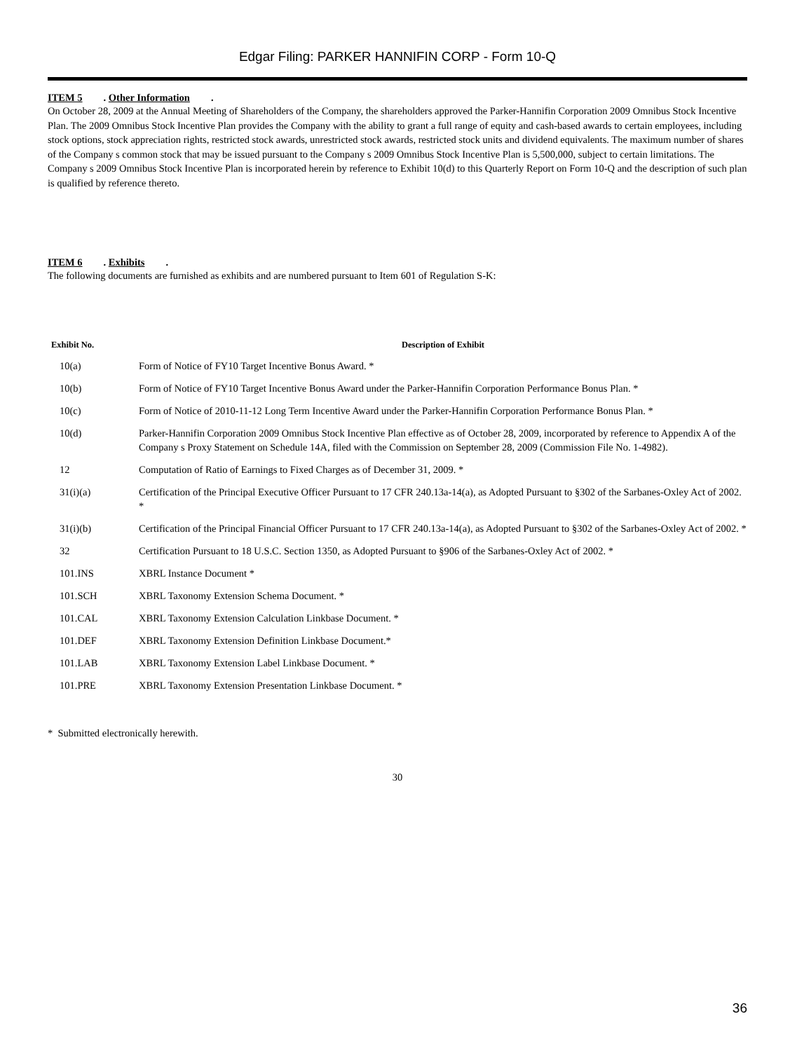Edgar Filing: PARKER HANNIFIN CORP - Form 10-Q
ITEM 5. Other Information.
On October 28, 2009 at the Annual Meeting of Shareholders of the Company, the shareholders approved the Parker-Hannifin Corporation 2009 Omnibus Stock Incentive Plan. The 2009 Omnibus Stock Incentive Plan provides the Company with the ability to grant a full range of equity and cash-based awards to certain employees, including stock options, stock appreciation rights, restricted stock awards, unrestricted stock awards, restricted stock units and dividend equivalents. The maximum number of shares of the Company s common stock that may be issued pursuant to the Company s 2009 Omnibus Stock Incentive Plan is 5,500,000, subject to certain limitations. The Company s 2009 Omnibus Stock Incentive Plan is incorporated herein by reference to Exhibit 10(d) to this Quarterly Report on Form 10-Q and the description of such plan is qualified by reference thereto.
ITEM 6. Exhibits.
The following documents are furnished as exhibits and are numbered pursuant to Item 601 of Regulation S-K:
| Exhibit No. | Description of Exhibit |
| --- | --- |
| 10(a) | Form of Notice of FY10 Target Incentive Bonus Award. * |
| 10(b) | Form of Notice of FY10 Target Incentive Bonus Award under the Parker-Hannifin Corporation Performance Bonus Plan. * |
| 10(c) | Form of Notice of 2010-11-12 Long Term Incentive Award under the Parker-Hannifin Corporation Performance Bonus Plan. * |
| 10(d) | Parker-Hannifin Corporation 2009 Omnibus Stock Incentive Plan effective as of October 28, 2009, incorporated by reference to Appendix A of the Company s Proxy Statement on Schedule 14A, filed with the Commission on September 28, 2009 (Commission File No. 1-4982). |
| 12 | Computation of Ratio of Earnings to Fixed Charges as of December 31, 2009. * |
| 31(i)(a) | Certification of the Principal Executive Officer Pursuant to 17 CFR 240.13a-14(a), as Adopted Pursuant to §302 of the Sarbanes-Oxley Act of 2002. * |
| 31(i)(b) | Certification of the Principal Financial Officer Pursuant to 17 CFR 240.13a-14(a), as Adopted Pursuant to §302 of the Sarbanes-Oxley Act of 2002. * |
| 32 | Certification Pursuant to 18 U.S.C. Section 1350, as Adopted Pursuant to §906 of the Sarbanes-Oxley Act of 2002. * |
| 101.INS | XBRL Instance Document * |
| 101.SCH | XBRL Taxonomy Extension Schema Document. * |
| 101.CAL | XBRL Taxonomy Extension Calculation Linkbase Document. * |
| 101.DEF | XBRL Taxonomy Extension Definition Linkbase Document.* |
| 101.LAB | XBRL Taxonomy Extension Label Linkbase Document. * |
| 101.PRE | XBRL Taxonomy Extension Presentation Linkbase Document. * |
* Submitted electronically herewith.
30
36